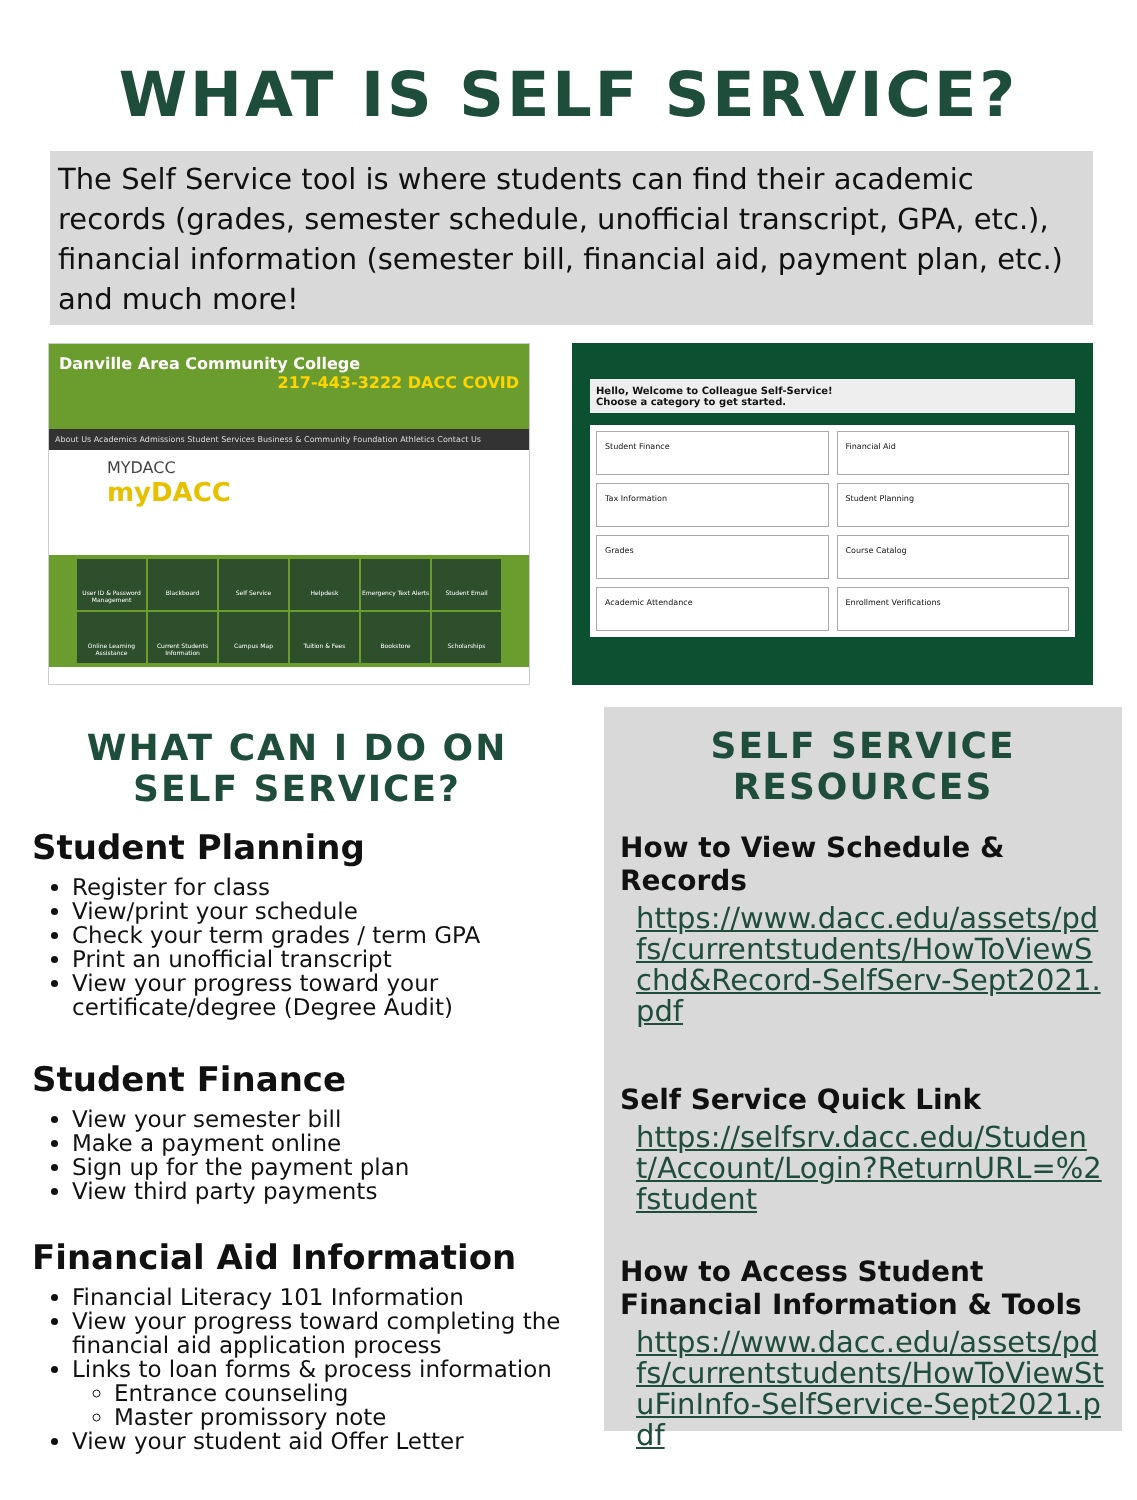WHAT IS SELF SERVICE?
The Self Service tool is where students can find their academic records (grades, semester schedule, unofficial transcript, GPA, etc.), financial information (semester bill, financial aid, payment plan, etc.) and much more!
Danville Area Community College 217-443-3222 DACC COVID
About Us Academics Admissions Student Services Business & Community Foundation Athletics Contact Us
MYDACC
myDACC
User ID & Password Management
Blackboard
Self Service
Helpdesk
Emergency Text Alerts
Student Email
Online Learning Assistance
Current Students Information
Campus Map
Tuition & Fees
Bookstore
Scholarships
Hello, Welcome to Colleague Self-Service!
Choose a category to get started.
Student Finance
Financial Aid
Tax Information
Student Planning
Grades
Course Catalog
Academic Attendance
Enrollment Verifications
WHAT CAN I DO ON
SELF SERVICE?
Student Planning
Register for class
View/print your schedule
Check your term grades / term GPA
Print an unofficial transcript
View your progress toward your certificate/degree (Degree Audit)
Student Finance
View your semester bill
Make a payment online
Sign up for the payment plan
View third party payments
Financial Aid Information
Financial Literacy 101 Information
View your progress toward completing the financial aid application process
Links to loan forms & process information
Entrance counseling
Master promissory note
View your student aid Offer Letter
SELF SERVICE
RESOURCES
How to View Schedule & Records
https://www.dacc.edu/assets/pdfs/currentstudents/HowToViewSchd&Record-SelfServ-Sept2021.pdf
Self Service Quick Link
https://selfsrv.dacc.edu/Student/Account/Login?ReturnURL=%2fstudent
How to Access Student Financial Information & Tools
https://www.dacc.edu/assets/pdfs/currentstudents/HowToViewStuFinInfo-SelfService-Sept2021.pdf